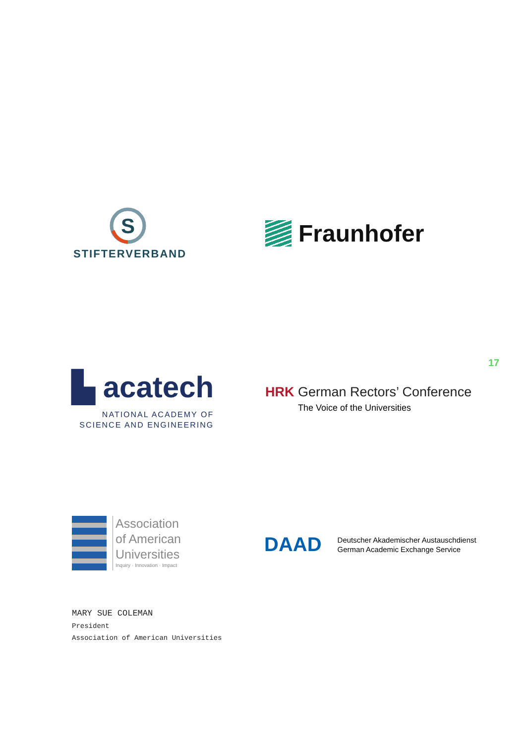S
STIFTERVERBAND
Fraunhofer
17
▙ acatech
NATIONAL ACADEMY OF
SCIENCE AND ENGINEERING
HRK German Rectors’ Conference
The Voice of the Universities
Association
of American
Universities
Inquiry · Innovation · Impact
DAAD Deutscher Akademischer Austauschdienst
German Academic Exchange Service
MARY SUE COLEMAN
President
Association of American Universities